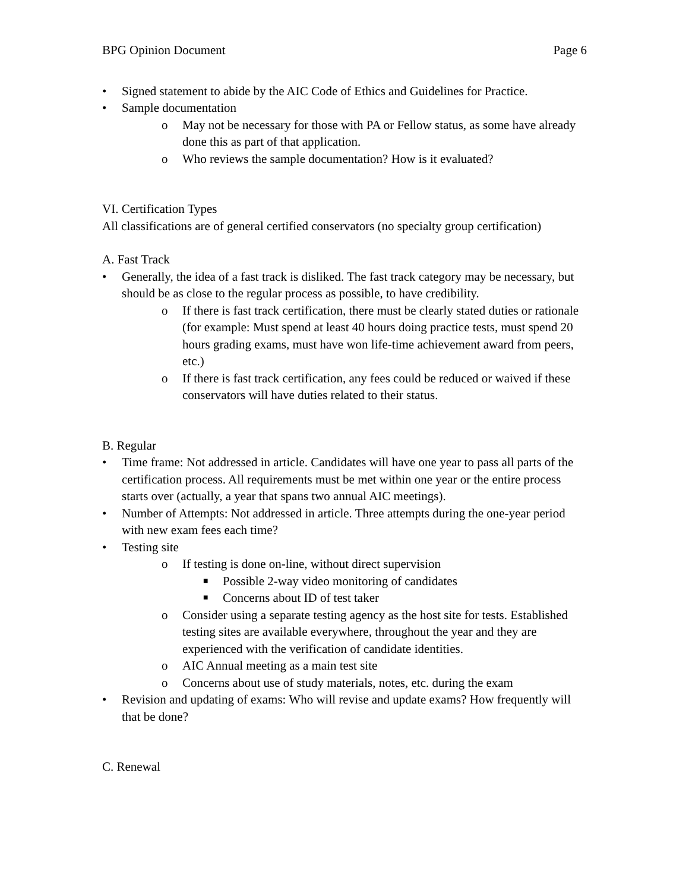BPG Opinion Document Page 6
• Signed statement to abide by the AIC Code of Ethics and Guidelines for Practice.
• Sample documentation
o May not be necessary for those with PA or Fellow status, as some have already done this as part of that application.
o Who reviews the sample documentation? How is it evaluated?
VI. Certification Types
All classifications are of general certified conservators (no specialty group certification)
A. Fast Track
• Generally, the idea of a fast track is disliked. The fast track category may be necessary, but should be as close to the regular process as possible, to have credibility.
o If there is fast track certification, there must be clearly stated duties or rationale (for example: Must spend at least 40 hours doing practice tests, must spend 20 hours grading exams, must have won life-time achievement award from peers, etc.)
o If there is fast track certification, any fees could be reduced or waived if these conservators will have duties related to their status.
B. Regular
• Time frame: Not addressed in article. Candidates will have one year to pass all parts of the certification process. All requirements must be met within one year or the entire process starts over (actually, a year that spans two annual AIC meetings).
• Number of Attempts: Not addressed in article. Three attempts during the one-year period with new exam fees each time?
• Testing site
o If testing is done on-line, without direct supervision
■ Possible 2-way video monitoring of candidates
■ Concerns about ID of test taker
o Consider using a separate testing agency as the host site for tests. Established testing sites are available everywhere, throughout the year and they are experienced with the verification of candidate identities.
o AIC Annual meeting as a main test site
o Concerns about use of study materials, notes, etc. during the exam
• Revision and updating of exams: Who will revise and update exams? How frequently will that be done?
C. Renewal